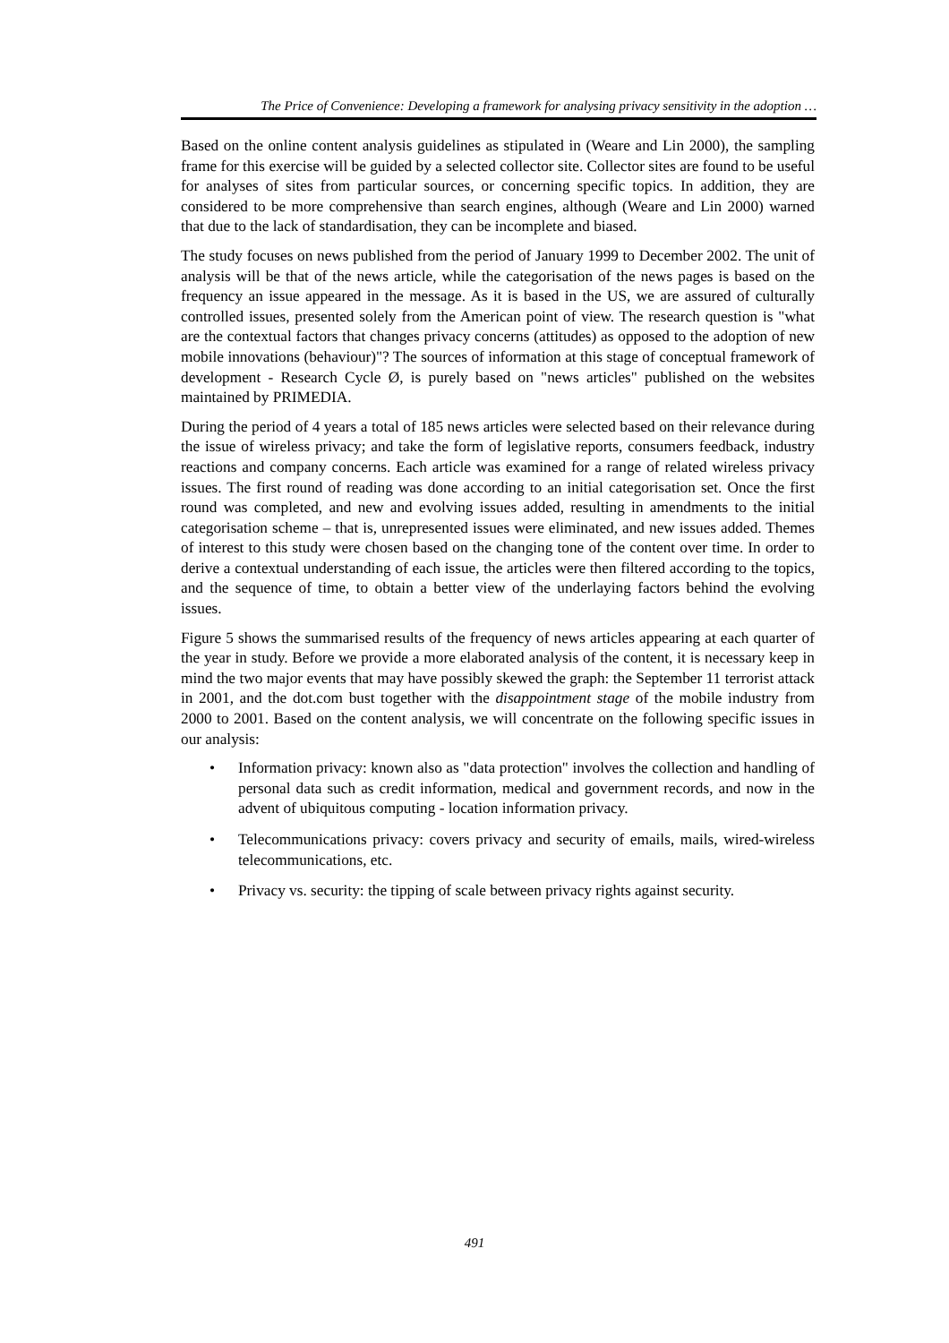The Price of Convenience: Developing a framework for analysing privacy sensitivity in the adoption …
Based on the online content analysis guidelines as stipulated in (Weare and Lin 2000), the sampling frame for this exercise will be guided by a selected collector site. Collector sites are found to be useful for analyses of sites from particular sources, or concerning specific topics. In addition, they are considered to be more comprehensive than search engines, although (Weare and Lin 2000) warned that due to the lack of standardisation, they can be incomplete and biased.
The study focuses on news published from the period of January 1999 to December 2002. The unit of analysis will be that of the news article, while the categorisation of the news pages is based on the frequency an issue appeared in the message. As it is based in the US, we are assured of culturally controlled issues, presented solely from the American point of view. The research question is "what are the contextual factors that changes privacy concerns (attitudes) as opposed to the adoption of new mobile innovations (behaviour)"? The sources of information at this stage of conceptual framework of development - Research Cycle Ø, is purely based on "news articles" published on the websites maintained by PRIMEDIA.
During the period of 4 years a total of 185 news articles were selected based on their relevance during the issue of wireless privacy; and take the form of legislative reports, consumers feedback, industry reactions and company concerns. Each article was examined for a range of related wireless privacy issues. The first round of reading was done according to an initial categorisation set. Once the first round was completed, and new and evolving issues added, resulting in amendments to the initial categorisation scheme – that is, unrepresented issues were eliminated, and new issues added. Themes of interest to this study were chosen based on the changing tone of the content over time. In order to derive a contextual understanding of each issue, the articles were then filtered according to the topics, and the sequence of time, to obtain a better view of the underlaying factors behind the evolving issues.
Figure 5 shows the summarised results of the frequency of news articles appearing at each quarter of the year in study. Before we provide a more elaborated analysis of the content, it is necessary keep in mind the two major events that may have possibly skewed the graph: the September 11 terrorist attack in 2001, and the dot.com bust together with the disappointment stage of the mobile industry from 2000 to 2001. Based on the content analysis, we will concentrate on the following specific issues in our analysis:
• Information privacy: known also as "data protection" involves the collection and handling of personal data such as credit information, medical and government records, and now in the advent of ubiquitous computing - location information privacy.
• Telecommunications privacy: covers privacy and security of emails, mails, wired-wireless telecommunications, etc.
• Privacy vs. security: the tipping of scale between privacy rights against security.
491